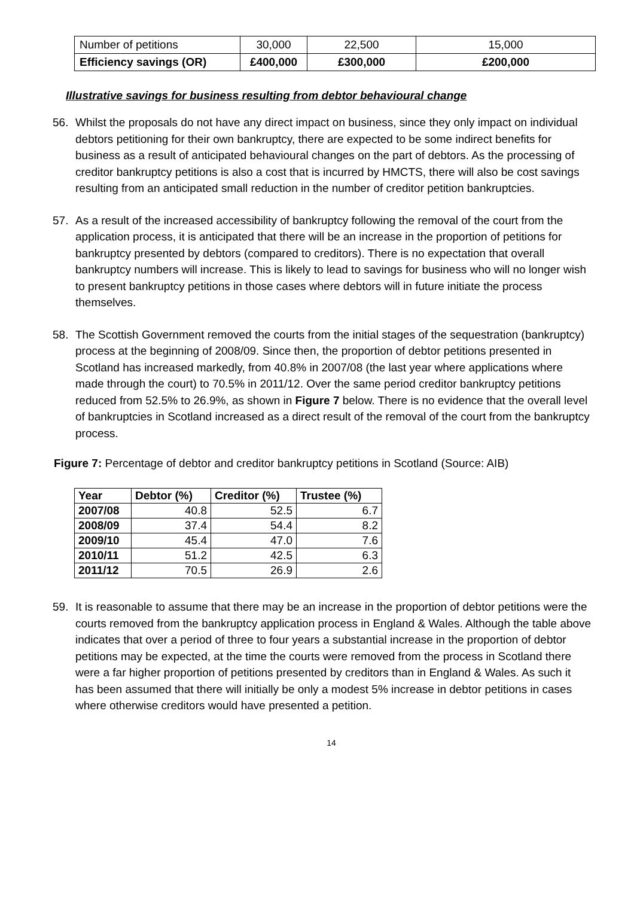| Number of petitions | 30,000 | 22,500 | 15,000 |
| Efficiency savings (OR) | £400,000 | £300,000 | £200,000 |
Illustrative savings for business resulting from debtor behavioural change
56. Whilst the proposals do not have any direct impact on business, since they only impact on individual debtors petitioning for their own bankruptcy, there are expected to be some indirect benefits for business as a result of anticipated behavioural changes on the part of debtors. As the processing of creditor bankruptcy petitions is also a cost that is incurred by HMCTS, there will also be cost savings resulting from an anticipated small reduction in the number of creditor petition bankruptcies.
57. As a result of the increased accessibility of bankruptcy following the removal of the court from the application process, it is anticipated that there will be an increase in the proportion of petitions for bankruptcy presented by debtors (compared to creditors). There is no expectation that overall bankruptcy numbers will increase. This is likely to lead to savings for business who will no longer wish to present bankruptcy petitions in those cases where debtors will in future initiate the process themselves.
58. The Scottish Government removed the courts from the initial stages of the sequestration (bankruptcy) process at the beginning of 2008/09. Since then, the proportion of debtor petitions presented in Scotland has increased markedly, from 40.8% in 2007/08 (the last year where applications where made through the court) to 70.5% in 2011/12. Over the same period creditor bankruptcy petitions reduced from 52.5% to 26.9%, as shown in Figure 7 below. There is no evidence that the overall level of bankruptcies in Scotland increased as a direct result of the removal of the court from the bankruptcy process.
Figure 7: Percentage of debtor and creditor bankruptcy petitions in Scotland (Source: AIB)
| Year | Debtor (%) | Creditor (%) | Trustee (%) |
| --- | --- | --- | --- |
| 2007/08 | 40.8 | 52.5 | 6.7 |
| 2008/09 | 37.4 | 54.4 | 8.2 |
| 2009/10 | 45.4 | 47.0 | 7.6 |
| 2010/11 | 51.2 | 42.5 | 6.3 |
| 2011/12 | 70.5 | 26.9 | 2.6 |
59. It is reasonable to assume that there may be an increase in the proportion of debtor petitions were the courts removed from the bankruptcy application process in England & Wales. Although the table above indicates that over a period of three to four years a substantial increase in the proportion of debtor petitions may be expected, at the time the courts were removed from the process in Scotland there were a far higher proportion of petitions presented by creditors than in England & Wales. As such it has been assumed that there will initially be only a modest 5% increase in debtor petitions in cases where otherwise creditors would have presented a petition.
14